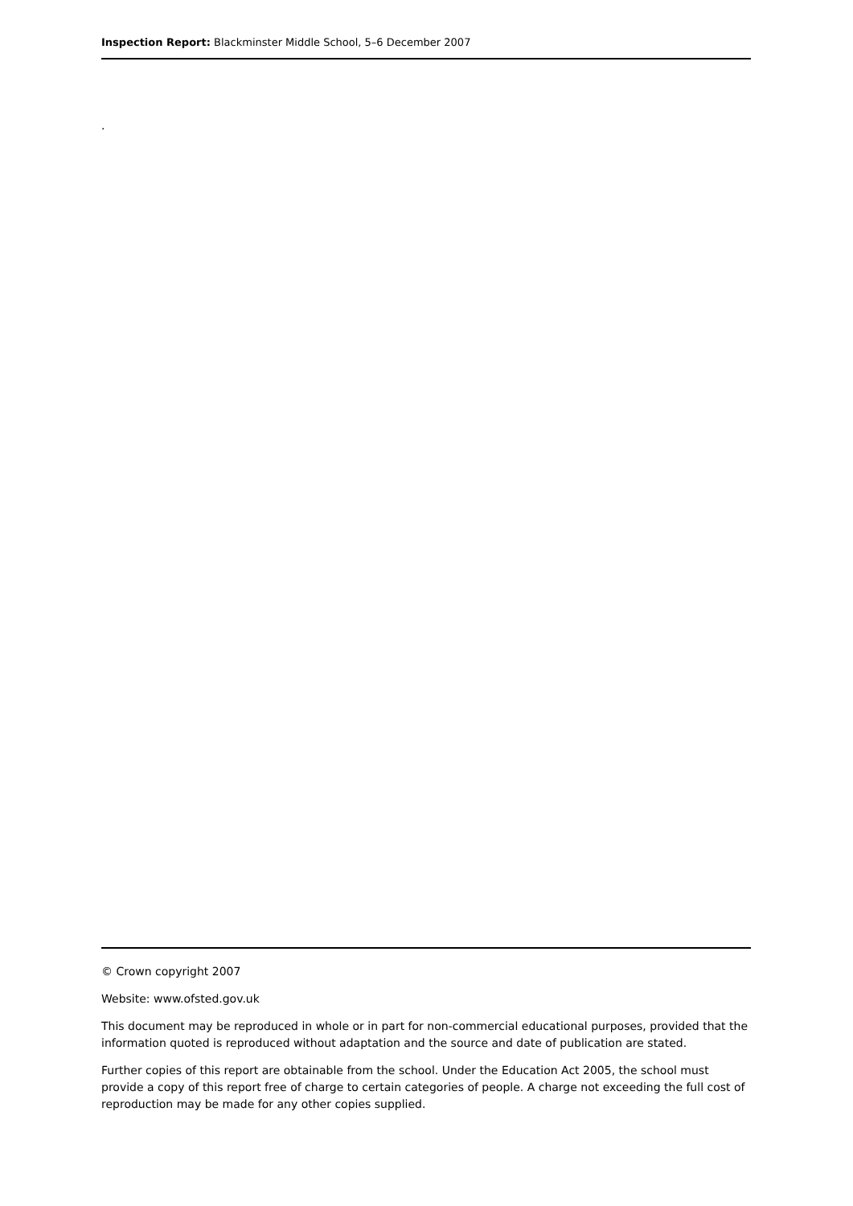Inspection Report: Blackminster Middle School, 5–6 December 2007
.
© Crown copyright 2007
Website: www.ofsted.gov.uk
This document may be reproduced in whole or in part for non-commercial educational purposes, provided that the information quoted is reproduced without adaptation and the source and date of publication are stated.
Further copies of this report are obtainable from the school. Under the Education Act 2005, the school must provide a copy of this report free of charge to certain categories of people. A charge not exceeding the full cost of reproduction may be made for any other copies supplied.